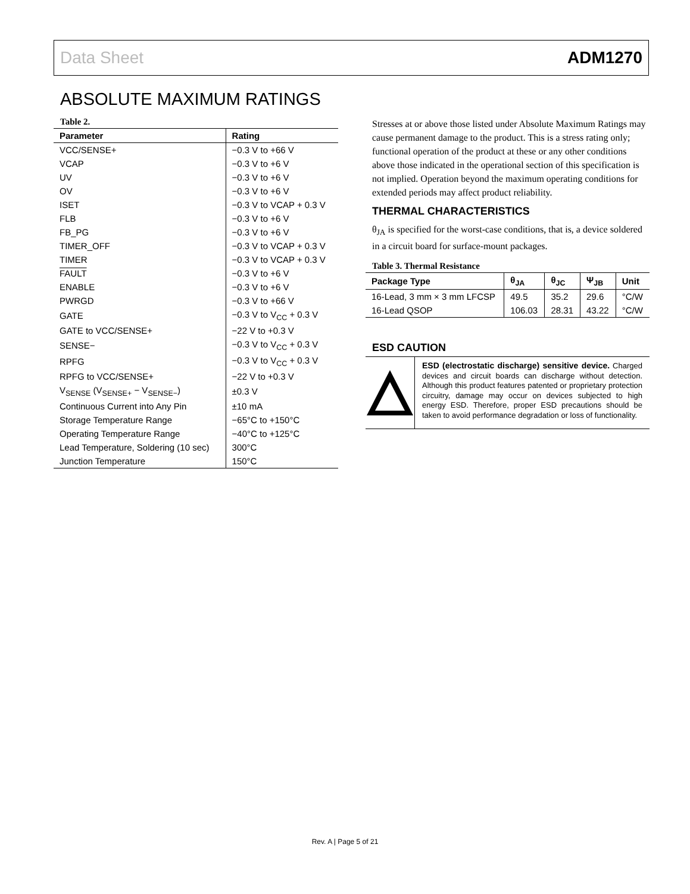Data Sheet ADM1270
ABSOLUTE MAXIMUM RATINGS
Table 2.
| Parameter | Rating |
| --- | --- |
| VCC/SENSE+ | −0.3 V to +66 V |
| VCAP | −0.3 V to +6 V |
| UV | −0.3 V to +6 V |
| OV | −0.3 V to +6 V |
| ISET | −0.3 V to VCAP + 0.3 V |
| FLB | −0.3 V to +6 V |
| FB_PG | −0.3 V to +6 V |
| TIMER_OFF | −0.3 V to VCAP + 0.3 V |
| TIMER | −0.3 V to VCAP + 0.3 V |
| FAULT | −0.3 V to +6 V |
| ENABLE | −0.3 V to +6 V |
| PWRGD | −0.3 V to +66 V |
| GATE | −0.3 V to V<sub>CC</sub> + 0.3 V |
| GATE to VCC/SENSE+ | −22 V to +0.3 V |
| SENSE− | −0.3 V to V<sub>CC</sub> + 0.3 V |
| RPFG | −0.3 V to V<sub>CC</sub> + 0.3 V |
| RPFG to VCC/SENSE+ | −22 V to +0.3 V |
| V<sub>SENSE</sub> (V<sub>SENSE+</sub> − V<sub>SENSE−</sub>) | ±0.3 V |
| Continuous Current into Any Pin | ±10 mA |
| Storage Temperature Range | −65°C to +150°C |
| Operating Temperature Range | −40°C to +125°C |
| Lead Temperature, Soldering (10 sec) | 300°C |
| Junction Temperature | 150°C |
Stresses at or above those listed under Absolute Maximum Ratings may cause permanent damage to the product. This is a stress rating only; functional operation of the product at these or any other conditions above those indicated in the operational section of this specification is not implied. Operation beyond the maximum operating conditions for extended periods may affect product reliability.
THERMAL CHARACTERISTICS
θ<sub>JA</sub> is specified for the worst-case conditions, that is, a device soldered in a circuit board for surface-mount packages.
Table 3. Thermal Resistance
| Package Type | θ<sub>JA</sub> | θ<sub>JC</sub> | Ψ<sub>JB</sub> | Unit |
| --- | --- | --- | --- | --- |
| 16-Lead, 3 mm × 3 mm LFCSP | 49.5 | 35.2 | 29.6 | °C/W |
| 16-Lead QSOP | 106.03 | 28.31 | 43.22 | °C/W |
ESD CAUTION
ESD (electrostatic discharge) sensitive device. Charged devices and circuit boards can discharge without detection. Although this product features patented or proprietary protection circuitry, damage may occur on devices subjected to high energy ESD. Therefore, proper ESD precautions should be taken to avoid performance degradation or loss of functionality.
Rev. A | Page 5 of 21